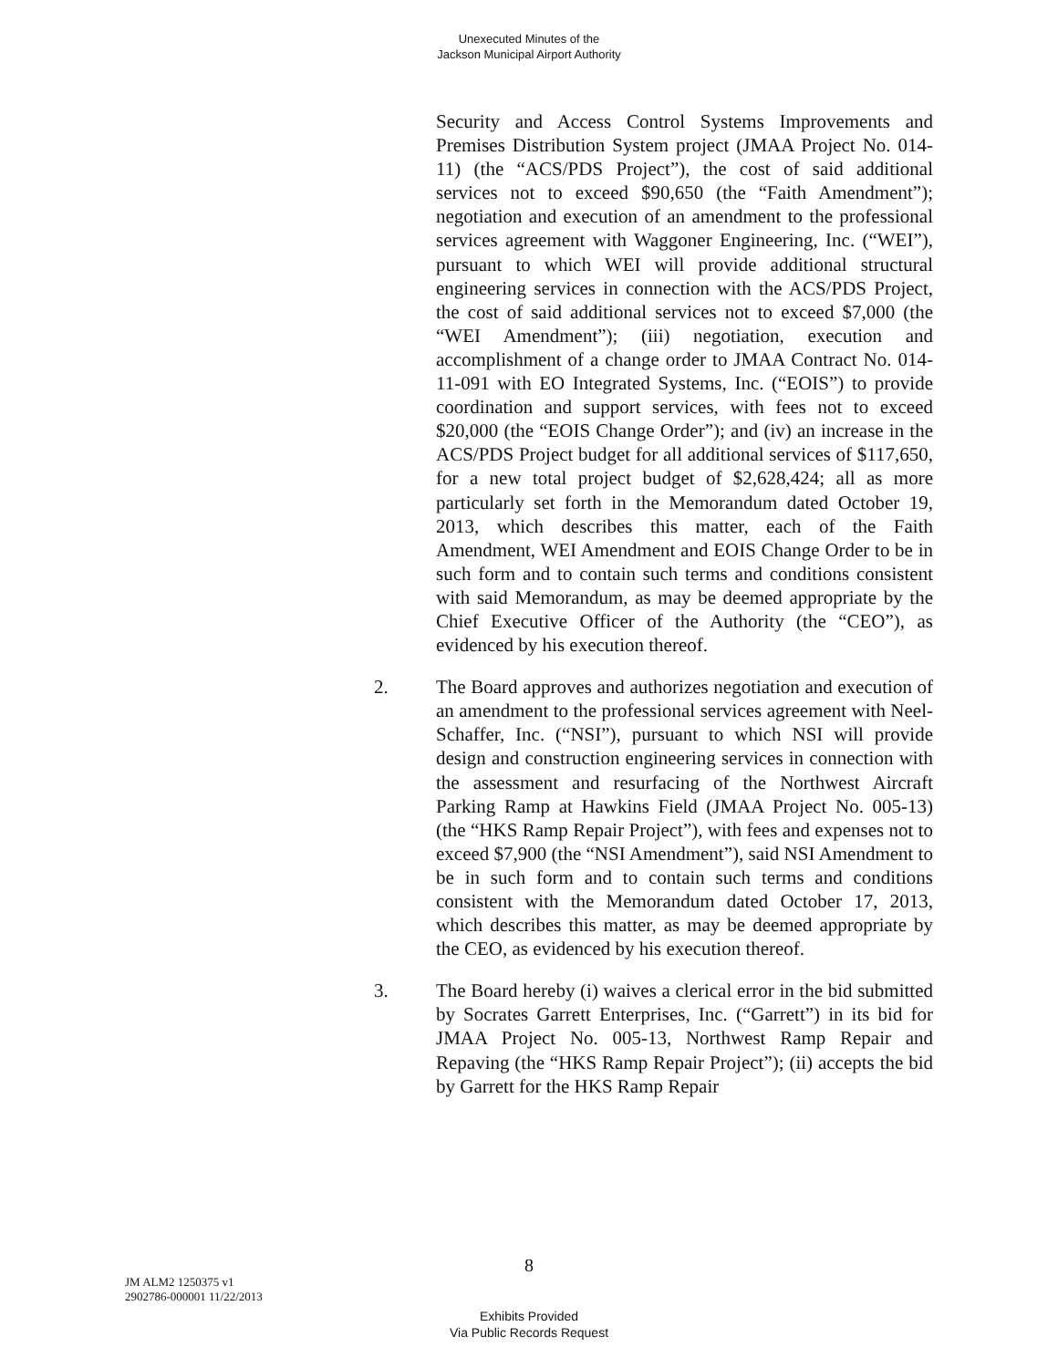Unexecuted Minutes of the
Jackson Municipal Airport Authority
Security and Access Control Systems Improvements and Premises Distribution System project (JMAA Project No. 014-11) (the “ACS/PDS Project”), the cost of said additional services not to exceed $90,650 (the “Faith Amendment”); negotiation and execution of an amendment to the professional services agreement with Waggoner Engineering, Inc. (“WEI”), pursuant to which WEI will provide additional structural engineering services in connection with the ACS/PDS Project, the cost of said additional services not to exceed $7,000 (the “WEI Amendment”); (iii) negotiation, execution and accomplishment of a change order to JMAA Contract No. 014-11-091 with EO Integrated Systems, Inc. (“EOIS”) to provide coordination and support services, with fees not to exceed $20,000 (the “EOIS Change Order”); and (iv) an increase in the ACS/PDS Project budget for all additional services of $117,650, for a new total project budget of $2,628,424; all as more particularly set forth in the Memorandum dated October 19, 2013, which describes this matter, each of the Faith Amendment, WEI Amendment and EOIS Change Order to be in such form and to contain such terms and conditions consistent with said Memorandum, as may be deemed appropriate by the Chief Executive Officer of the Authority (the “CEO”), as evidenced by his execution thereof.
2. The Board approves and authorizes negotiation and execution of an amendment to the professional services agreement with Neel-Schaffer, Inc. (“NSI”), pursuant to which NSI will provide design and construction engineering services in connection with the assessment and resurfacing of the Northwest Aircraft Parking Ramp at Hawkins Field (JMAA Project No. 005-13) (the “HKS Ramp Repair Project”), with fees and expenses not to exceed $7,900 (the “NSI Amendment”), said NSI Amendment to be in such form and to contain such terms and conditions consistent with the Memorandum dated October 17, 2013, which describes this matter, as may be deemed appropriate by the CEO, as evidenced by his execution thereof.
3. The Board hereby (i) waives a clerical error in the bid submitted by Socrates Garrett Enterprises, Inc. (“Garrett”) in its bid for JMAA Project No. 005-13, Northwest Ramp Repair and Repaving (the “HKS Ramp Repair Project”); (ii) accepts the bid by Garrett for the HKS Ramp Repair
8
JM ALM2 1250375 v1
2902786-000001 11/22/2013
Exhibits Provided
Via Public Records Request